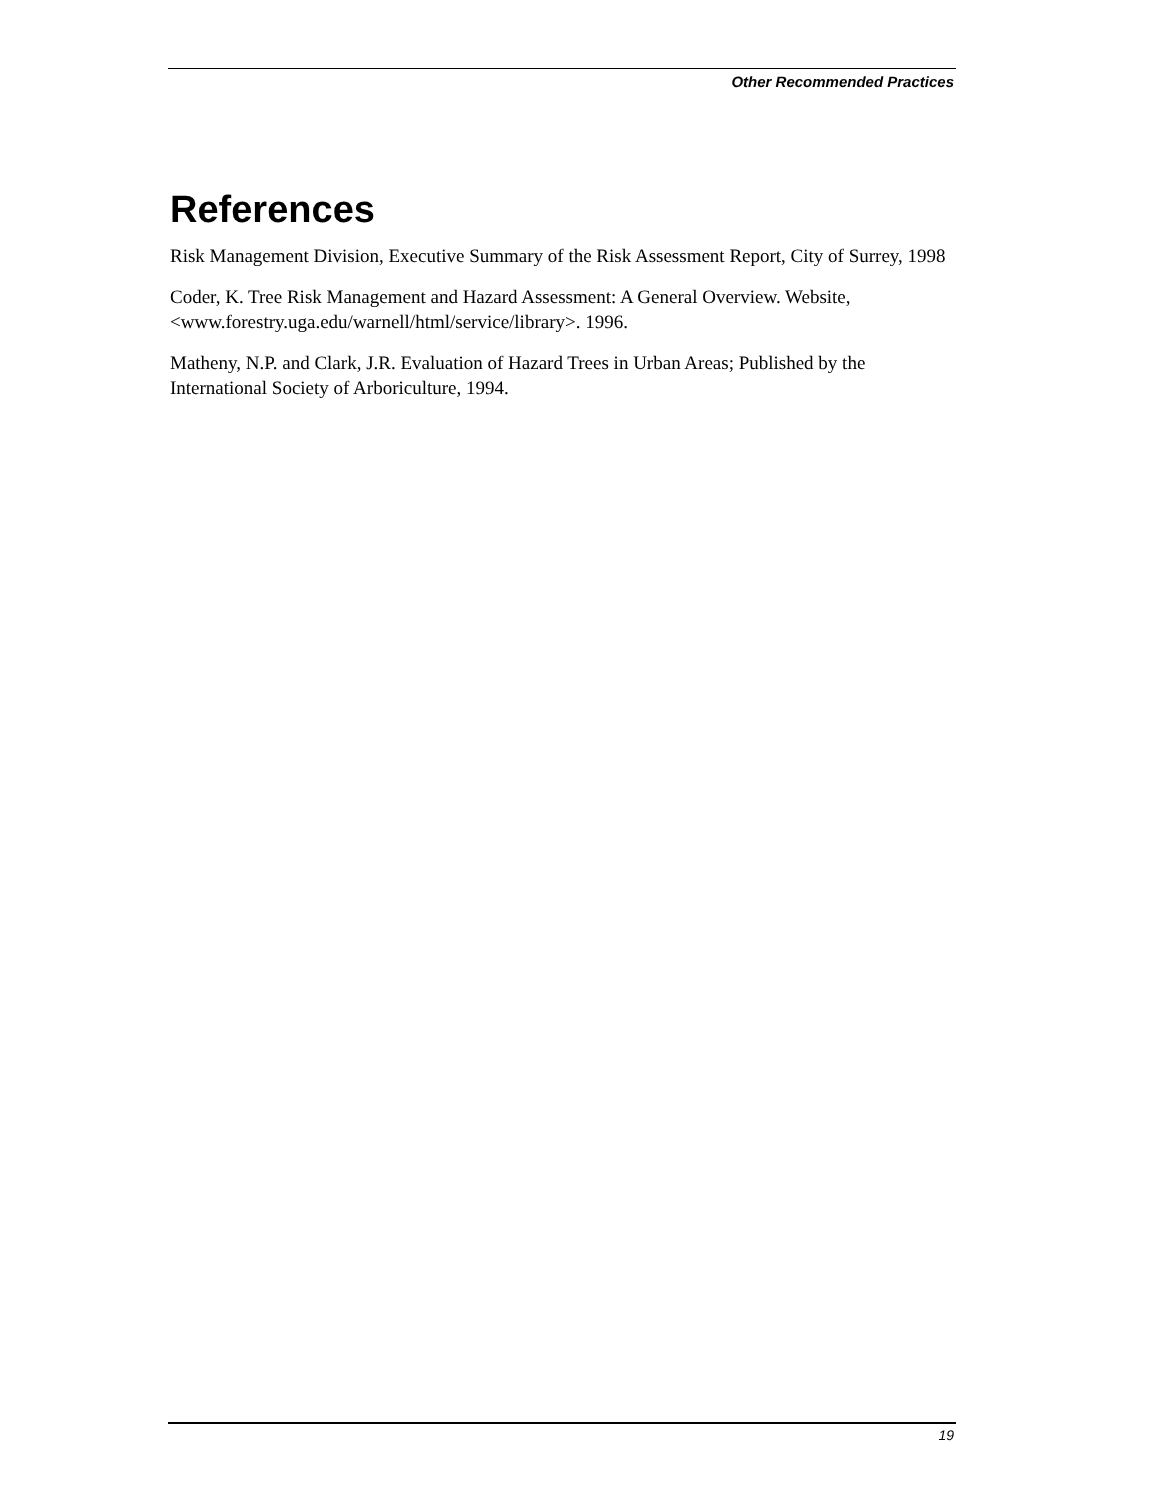Other Recommended Practices
References
Risk Management Division, Executive Summary of the Risk Assessment Report, City of Surrey, 1998
Coder, K. Tree Risk Management and Hazard Assessment: A General Overview. Website, <www.forestry.uga.edu/warnell/html/service/library>. 1996.
Matheny, N.P. and Clark, J.R. Evaluation of Hazard Trees in Urban Areas; Published by the International Society of Arboriculture, 1994.
19